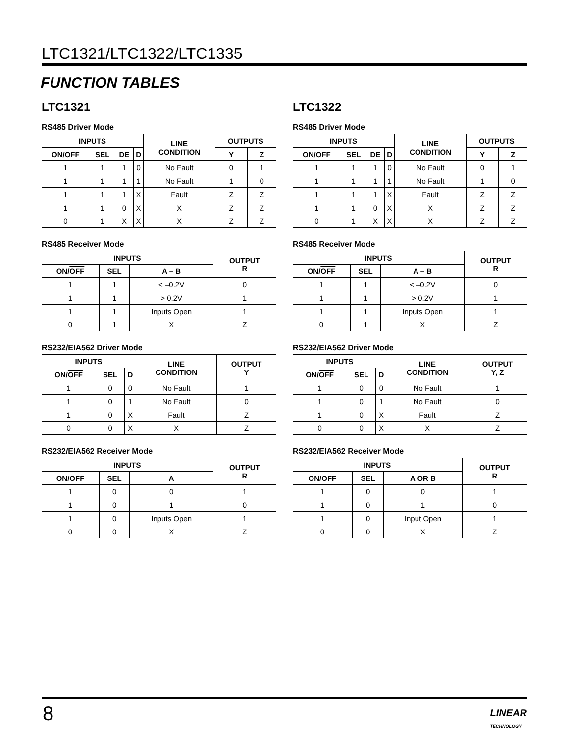LTC1321/LTC1322/LTC1335
FUNCTION TABLES
LTC1321
RS485 Driver Mode
| INPUTS | | | | LINE CONDITION | OUTPUTS | |
| --- | --- | --- | --- | --- | --- | --- |
| ON/ OFF | SEL | DE | D | | Y | Z |
| 1 | 1 | 1 | 0 | No Fault | 0 | 1 |
| 1 | 1 | 1 | 1 | No Fault | 1 | 0 |
| 1 | 1 | 1 | X | Fault | Z | Z |
| 1 | 1 | 0 | X | X | Z | Z |
| 0 | 1 | X | X | X | Z | Z |
RS485 Receiver Mode
| INPUTS | | | OUTPUT R |
| --- | --- | --- | --- |
| ON/ OFF | SEL | A – B | |
| 1 | 1 | < –0.2V | 0 |
| 1 | 1 | > 0.2V | 1 |
| 1 | 1 | Inputs Open | 1 |
| 0 | 1 | X | Z |
RS232/EIA562 Driver Mode
| INPUTS | | | LINE CONDITION | OUTPUT Y |
| --- | --- | --- | --- | --- |
| ON/ OFF | SEL | D | | |
| 1 | 0 | 0 | No Fault | 1 |
| 1 | 0 | 1 | No Fault | 0 |
| 1 | 0 | X | Fault | Z |
| 0 | 0 | X | X | Z |
RS232/EIA562 Receiver Mode
| INPUTS | | | OUTPUT R |
| --- | --- | --- | --- |
| ON/ OFF | SEL | A | |
| 1 | 0 | 0 | 1 |
| 1 | 0 | 1 | 0 |
| 1 | 0 | Inputs Open | 1 |
| 0 | 0 | X | Z |
LTC1322
RS485 Driver Mode
| INPUTS | | | | LINE CONDITION | OUTPUTS | |
| --- | --- | --- | --- | --- | --- | --- |
| ON/ OFF | SEL | DE | D | | Y | Z |
| 1 | 1 | 1 | 0 | No Fault | 0 | 1 |
| 1 | 1 | 1 | 1 | No Fault | 1 | 0 |
| 1 | 1 | 1 | X | Fault | Z | Z |
| 1 | 1 | 0 | X | X | Z | Z |
| 0 | 1 | X | X | X | Z | Z |
RS485 Receiver Mode
| INPUTS | | | OUTPUT R |
| --- | --- | --- | --- |
| ON/ OFF | SEL | A – B | |
| 1 | 1 | < –0.2V | 0 |
| 1 | 1 | > 0.2V | 1 |
| 1 | 1 | Inputs Open | 1 |
| 0 | 1 | X | Z |
RS232/EIA562 Driver Mode
| INPUTS | | | LINE CONDITION | OUTPUT Y, Z |
| --- | --- | --- | --- | --- |
| ON/ OFF | SEL | D | | |
| 1 | 0 | 0 | No Fault | 1 |
| 1 | 0 | 1 | No Fault | 0 |
| 1 | 0 | X | Fault | Z |
| 0 | 0 | X | X | Z |
RS232/EIA562 Receiver Mode
| INPUTS | | | OUTPUT R |
| --- | --- | --- | --- |
| ON/ OFF | SEL | A OR B | |
| 1 | 0 | 0 | 1 |
| 1 | 0 | 1 | 0 |
| 1 | 0 | Input Open | 1 |
| 0 | 0 | X | Z |
8
LINEAR
TECHNOLOGY